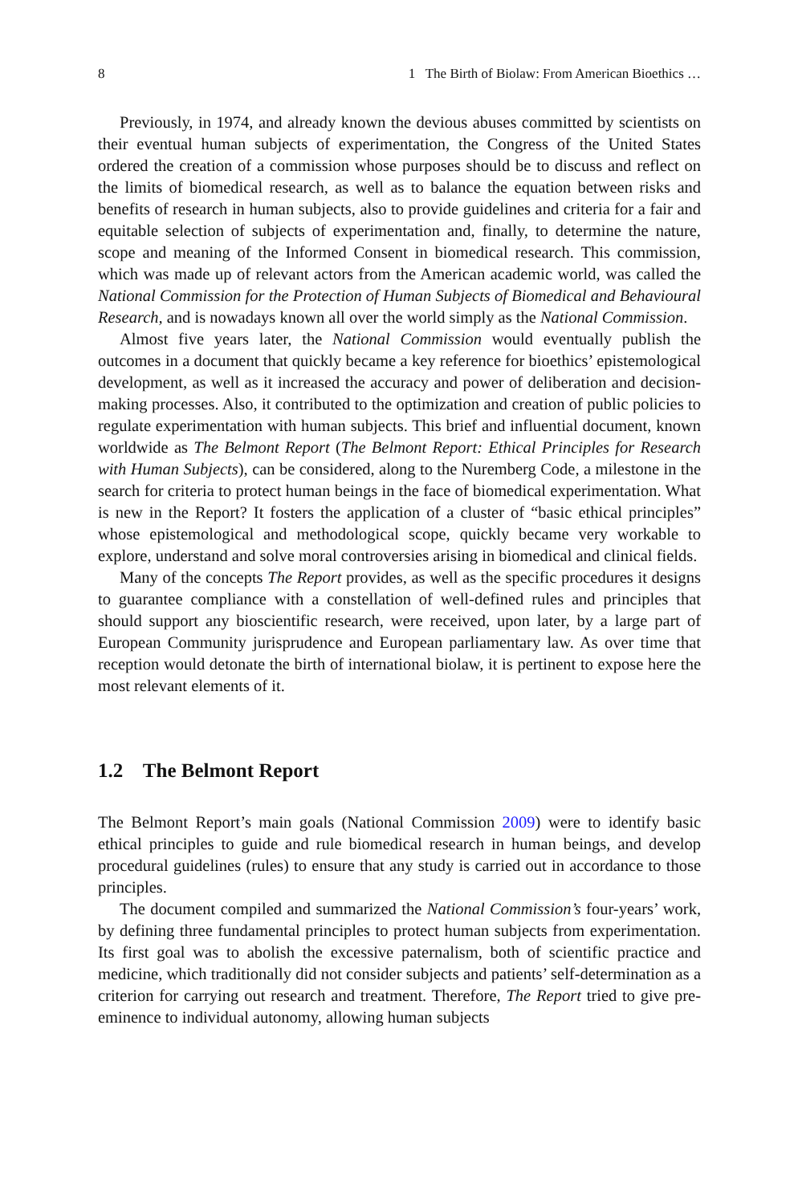8 1 The Birth of Biolaw: From American Bioethics …
Previously, in 1974, and already known the devious abuses committed by scientists on their eventual human subjects of experimentation, the Congress of the United States ordered the creation of a commission whose purposes should be to discuss and reflect on the limits of biomedical research, as well as to balance the equation between risks and benefits of research in human subjects, also to provide guidelines and criteria for a fair and equitable selection of subjects of experimentation and, finally, to determine the nature, scope and meaning of the Informed Consent in biomedical research. This commission, which was made up of relevant actors from the American academic world, was called the National Commission for the Protection of Human Subjects of Biomedical and Behavioural Research, and is nowadays known all over the world simply as the National Commission.
Almost five years later, the National Commission would eventually publish the outcomes in a document that quickly became a key reference for bioethics’ epistemological development, as well as it increased the accuracy and power of deliberation and decision-making processes. Also, it contributed to the optimization and creation of public policies to regulate experimentation with human subjects. This brief and influential document, known worldwide as The Belmont Report (The Belmont Report: Ethical Principles for Research with Human Subjects), can be considered, along to the Nuremberg Code, a milestone in the search for criteria to protect human beings in the face of biomedical experimentation. What is new in the Report? It fosters the application of a cluster of “basic ethical principles” whose epistemological and methodological scope, quickly became very workable to explore, understand and solve moral controversies arising in biomedical and clinical fields.
Many of the concepts The Report provides, as well as the specific procedures it designs to guarantee compliance with a constellation of well-defined rules and principles that should support any bioscientific research, were received, upon later, by a large part of European Community jurisprudence and European parliamentary law. As over time that reception would detonate the birth of international biolaw, it is pertinent to expose here the most relevant elements of it.
1.2 The Belmont Report
The Belmont Report’s main goals (National Commission 2009) were to identify basic ethical principles to guide and rule biomedical research in human beings, and develop procedural guidelines (rules) to ensure that any study is carried out in accordance to those principles.
The document compiled and summarized the National Commission’s four-years’ work, by defining three fundamental principles to protect human subjects from experimentation. Its first goal was to abolish the excessive paternalism, both of scientific practice and medicine, which traditionally did not consider subjects and patients’ self-determination as a criterion for carrying out research and treatment. Therefore, The Report tried to give pre-eminence to individual autonomy, allowing human subjects